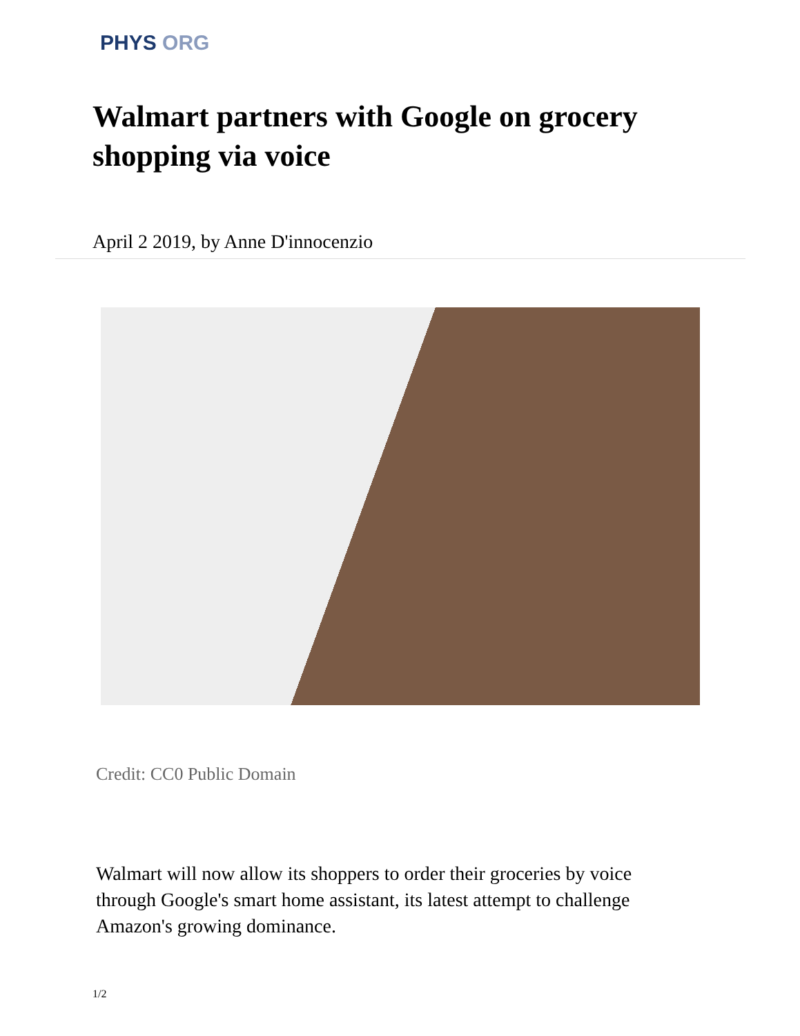PHYS ORG
Walmart partners with Google on grocery shopping via voice
April 2 2019, by Anne D'innocenzio
Credit: CC0 Public Domain
Walmart will now allow its shoppers to order their groceries by voice through Google's smart home assistant, its latest attempt to challenge Amazon's growing dominance.
1/2